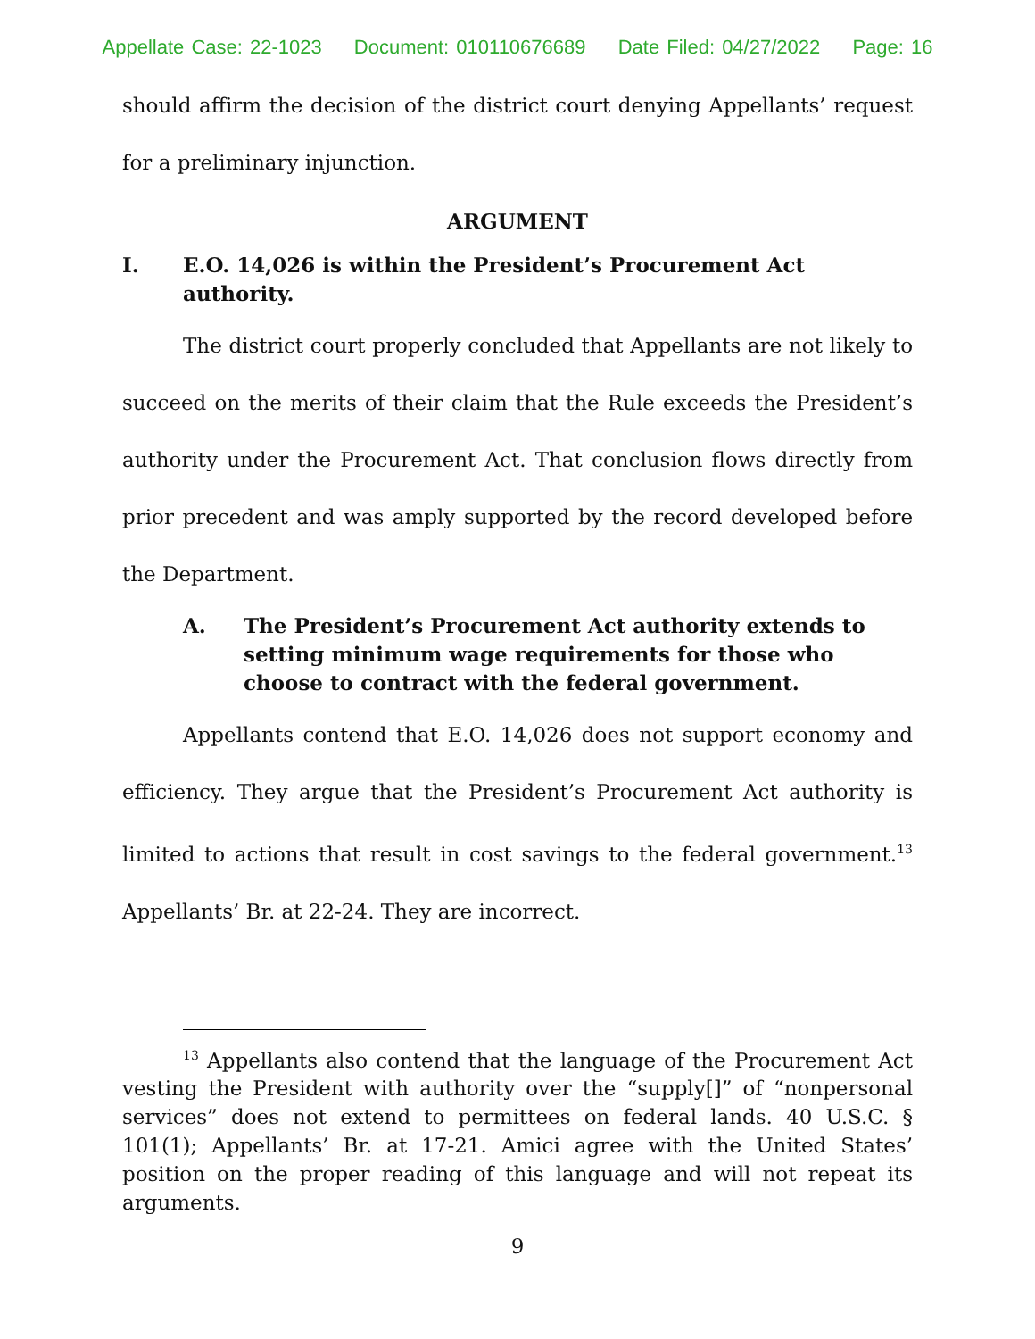Appellate Case: 22-1023 Document: 010110676689 Date Filed: 04/27/2022 Page: 16
should affirm the decision of the district court denying Appellants’ request for a preliminary injunction.
ARGUMENT
I. E.O. 14,026 is within the President’s Procurement Act authority.
The district court properly concluded that Appellants are not likely to succeed on the merits of their claim that the Rule exceeds the President’s authority under the Procurement Act. That conclusion flows directly from prior precedent and was amply supported by the record developed before the Department.
A. The President’s Procurement Act authority extends to setting minimum wage requirements for those who choose to contract with the federal government.
Appellants contend that E.O. 14,026 does not support economy and efficiency. They argue that the President’s Procurement Act authority is limited to actions that result in cost savings to the federal government.<sup>13</sup> Appellants’ Br. at 22-24. They are incorrect.
<sup>13</sup> Appellants also contend that the language of the Procurement Act vesting the President with authority over the “supply[]” of “nonpersonal services” does not extend to permittees on federal lands. 40 U.S.C. § 101(1); Appellants’ Br. at 17-21. Amici agree with the United States’ position on the proper reading of this language and will not repeat its arguments.
9